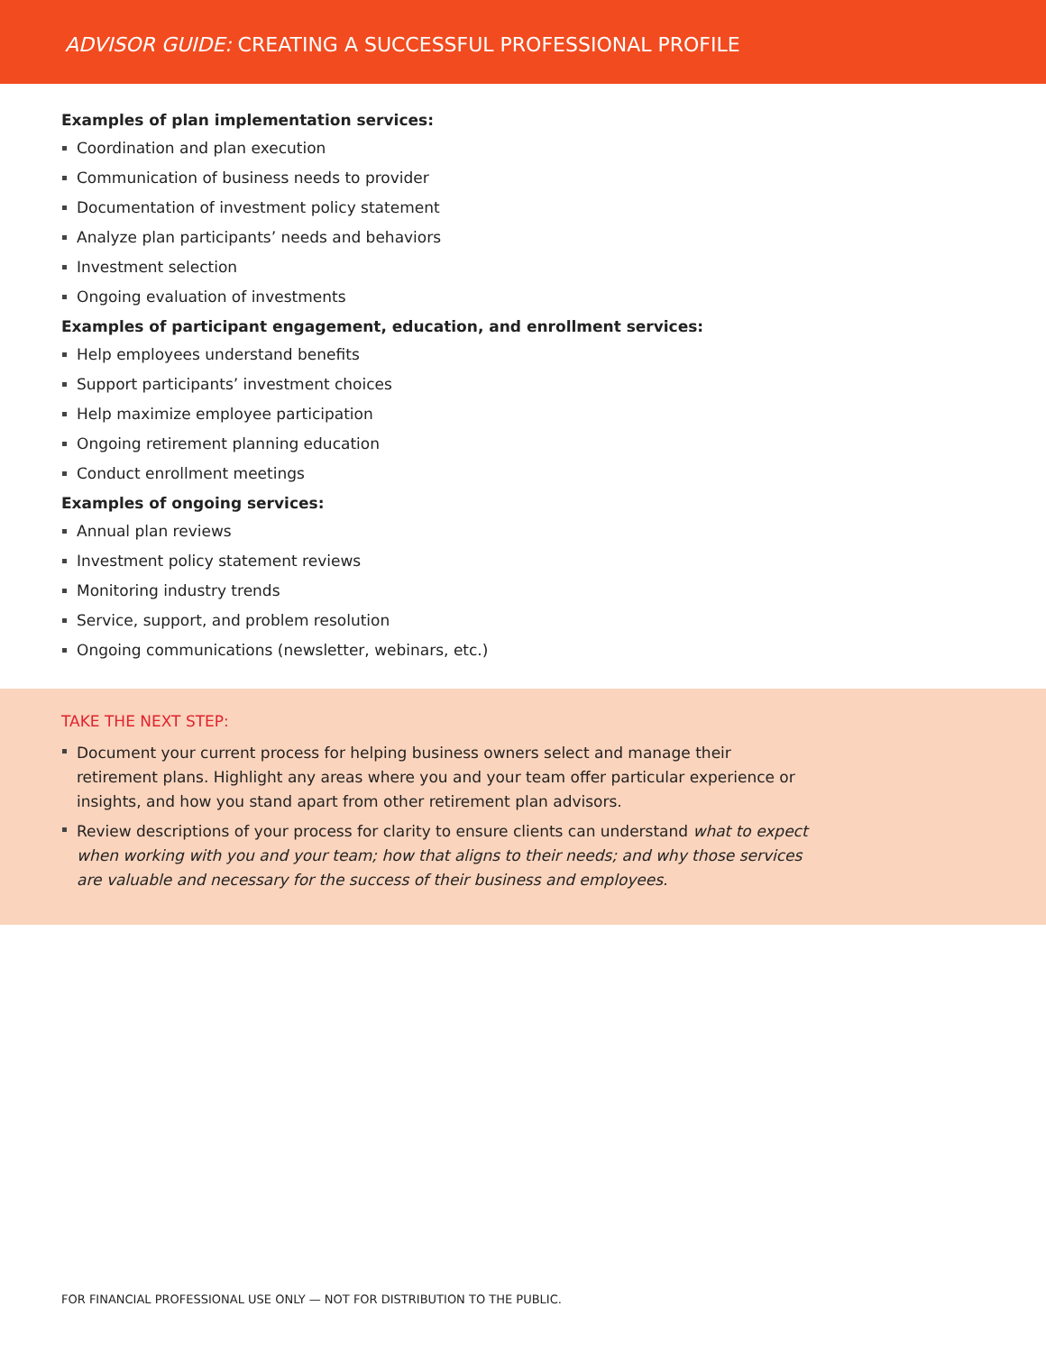ADVISOR GUIDE: CREATING A SUCCESSFUL PROFESSIONAL PROFILE
Examples of plan implementation services:
Coordination and plan execution
Communication of business needs to provider
Documentation of investment policy statement
Analyze plan participants’ needs and behaviors
Investment selection
Ongoing evaluation of investments
Examples of participant engagement, education, and enrollment services:
Help employees understand benefits
Support participants’ investment choices
Help maximize employee participation
Ongoing retirement planning education
Conduct enrollment meetings
Examples of ongoing services:
Annual plan reviews
Investment policy statement reviews
Monitoring industry trends
Service, support, and problem resolution
Ongoing communications (newsletter, webinars, etc.)
TAKE THE NEXT STEP:
Document your current process for helping business owners select and manage their retirement plans. Highlight any areas where you and your team offer particular experience or insights, and how you stand apart from other retirement plan advisors.
Review descriptions of your process for clarity to ensure clients can understand what to expect when working with you and your team; how that aligns to their needs; and why those services are valuable and necessary for the success of their business and employees.
FOR FINANCIAL PROFESSIONAL USE ONLY — NOT FOR DISTRIBUTION TO THE PUBLIC.